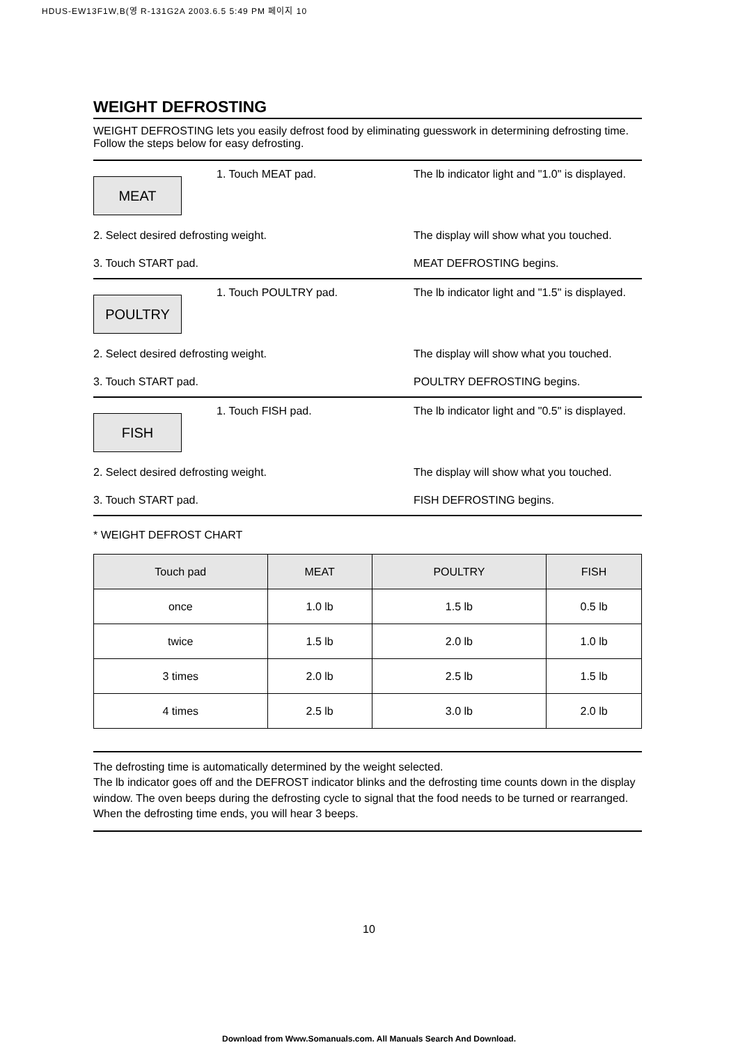HDUS-EW13F1W,B(영 R-131G2A 2003.6.5 5:49 PM 페이지 10
WEIGHT DEFROSTING
WEIGHT DEFROSTING lets you easily defrost food by eliminating guesswork in determining defrosting time. Follow the steps below for easy defrosting.
MEAT
1. Touch MEAT pad.
The lb indicator light and "1.0" is displayed.
2. Select desired defrosting weight. The display will show what you touched.
3. Touch START pad. MEAT DEFROSTING begins.
POULTRY
1. Touch POULTRY pad.
The lb indicator light and "1.5" is displayed.
2. Select desired defrosting weight. The display will show what you touched.
3. Touch START pad. POULTRY DEFROSTING begins.
FISH
1. Touch FISH pad.
The lb indicator light and "0.5" is displayed.
2. Select desired defrosting weight. The display will show what you touched.
3. Touch START pad. FISH DEFROSTING begins.
* WEIGHT DEFROST CHART
| Touch pad | MEAT | POULTRY | FISH |
| --- | --- | --- | --- |
| once | 1.0 lb | 1.5 lb | 0.5 lb |
| twice | 1.5 lb | 2.0 lb | 1.0 lb |
| 3 times | 2.0 lb | 2.5 lb | 1.5 lb |
| 4 times | 2.5 lb | 3.0 lb | 2.0 lb |
The defrosting time is automatically determined by the weight selected.
The lb indicator goes off and the DEFROST indicator blinks and the defrosting time counts down in the display window. The oven beeps during the defrosting cycle to signal that the food needs to be turned or rearranged. When the defrosting time ends, you will hear 3 beeps.
10
Download from Www.Somanuals.com. All Manuals Search And Download.